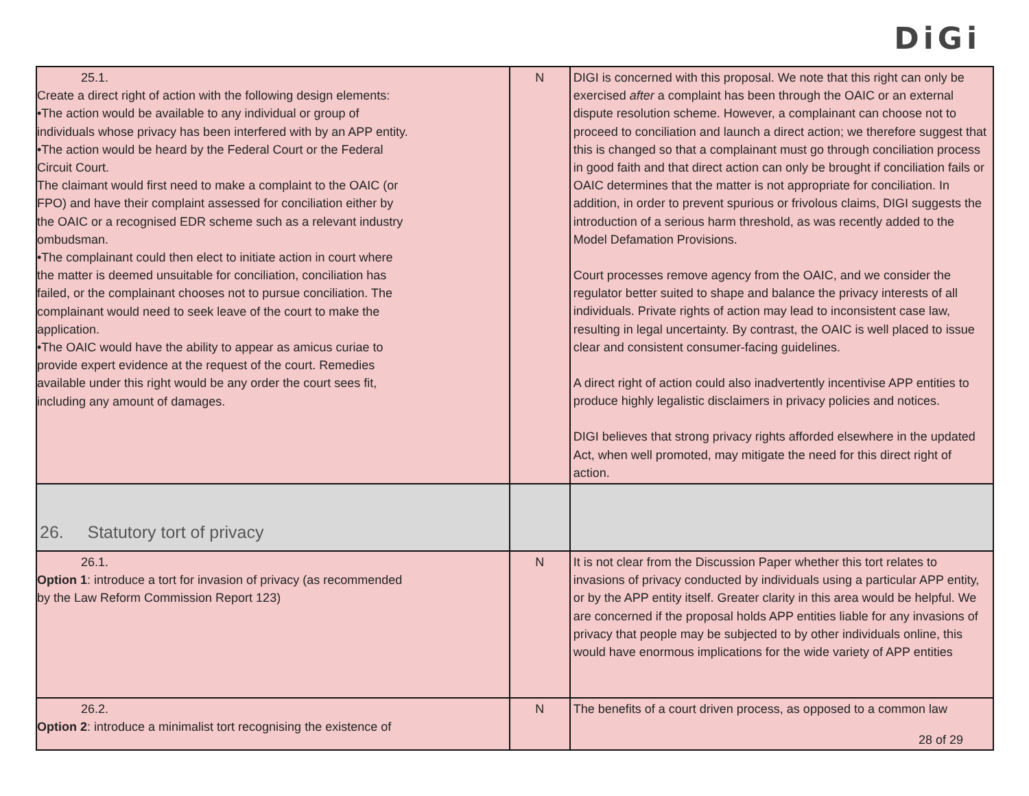DiGi
| 25.1. Create a direct right of action with the following design elements: •The action would be available to any individual or group of individuals whose privacy has been interfered with by an APP entity. •The action would be heard by the Federal Court or the Federal Circuit Court. The claimant would first need to make a complaint to the OAIC (or FPO) and have their complaint assessed for conciliation either by the OAIC or a recognised EDR scheme such as a relevant industry ombudsman. •The complainant could then elect to initiate action in court where the matter is deemed unsuitable for conciliation, conciliation has failed, or the complainant chooses not to pursue conciliation. The complainant would need to seek leave of the court to make the application. •The OAIC would have the ability to appear as amicus curiae to provide expert evidence at the request of the court. Remedies available under this right would be any order the court sees fit, including any amount of damages. | N | DIGI is concerned with this proposal. We note that this right can only be exercised after a complaint has been through the OAIC or an external dispute resolution scheme. However, a complainant can choose not to proceed to conciliation and launch a direct action; we therefore suggest that this is changed so that a complainant must go through conciliation process in good faith and that direct action can only be brought if conciliation fails or OAIC determines that the matter is not appropriate for conciliation. In addition, in order to prevent spurious or frivolous claims, DIGI suggests the introduction of a serious harm threshold, as was recently added to the Model Defamation Provisions. Court processes remove agency from the OAIC, and we consider the regulator better suited to shape and balance the privacy interests of all individuals. Private rights of action may lead to inconsistent case law, resulting in legal uncertainty. By contrast, the OAIC is well placed to issue clear and consistent consumer-facing guidelines. A direct right of action could also inadvertently incentivise APP entities to produce highly legalistic disclaimers in privacy policies and notices. DIGI believes that strong privacy rights afforded elsewhere in the updated Act, when well promoted, may mitigate the need for this direct right of action. |
| 26. Statutory tort of privacy | | |
| 26.1. Option 1 : introduce a tort for invasion of privacy (as recommended by the Law Reform Commission Report 123) | N | It is not clear from the Discussion Paper whether this tort relates to invasions of privacy conducted by individuals using a particular APP entity, or by the APP entity itself. Greater clarity in this area would be helpful. We are concerned if the proposal holds APP entities liable for any invasions of privacy that people may be subjected to by other individuals online, this would have enormous implications for the wide variety of APP entities |
| 26.2. Option 2 : introduce a minimalist tort recognising the existence of | N | The benefits of a court driven process, as opposed to a common law |
28 of 29